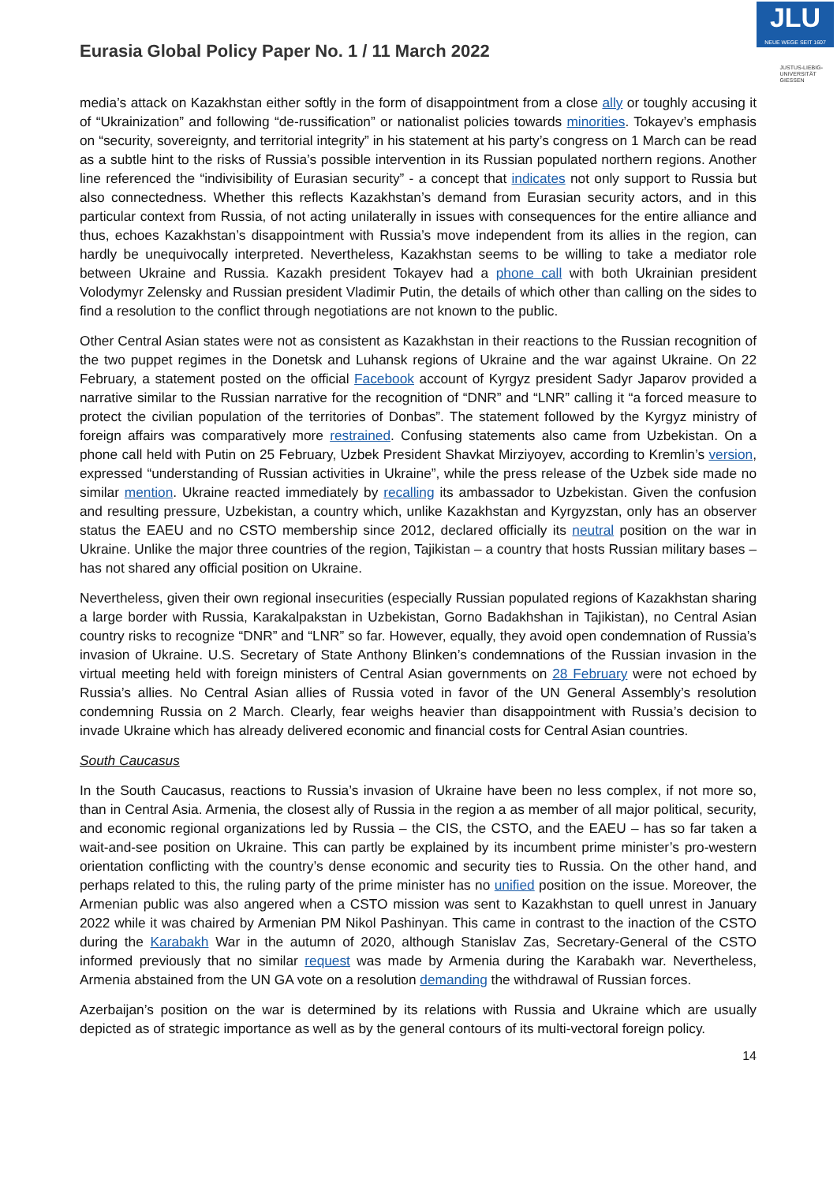JLU
NEUE WEGE SEIT 1607
JUSTUS-LIEBIG-
UNIVERSITÄT
GIESSEN
Eurasia Global Policy Paper No. 1 / 11 March 2022
media’s attack on Kazakhstan either softly in the form of disappointment from a close ally or toughly accusing it of “Ukrainization” and following “de-russification” or nationalist policies towards minorities. Tokayev’s emphasis on “security, sovereignty, and territorial integrity” in his statement at his party’s congress on 1 March can be read as a subtle hint to the risks of Russia’s possible intervention in its Russian populated northern regions. Another line referenced the “indivisibility of Eurasian security” - a concept that indicates not only support to Russia but also connectedness. Whether this reflects Kazakhstan’s demand from Eurasian security actors, and in this particular context from Russia, of not acting unilaterally in issues with consequences for the entire alliance and thus, echoes Kazakhstan’s disappointment with Russia’s move independent from its allies in the region, can hardly be unequivocally interpreted. Nevertheless, Kazakhstan seems to be willing to take a mediator role between Ukraine and Russia. Kazakh president Tokayev had a phone call with both Ukrainian president Volodymyr Zelensky and Russian president Vladimir Putin, the details of which other than calling on the sides to find a resolution to the conflict through negotiations are not known to the public.
Other Central Asian states were not as consistent as Kazakhstan in their reactions to the Russian recognition of the two puppet regimes in the Donetsk and Luhansk regions of Ukraine and the war against Ukraine. On 22 February, a statement posted on the official Facebook account of Kyrgyz president Sadyr Japarov provided a narrative similar to the Russian narrative for the recognition of “DNR” and “LNR” calling it “a forced measure to protect the civilian population of the territories of Donbas”. The statement followed by the Kyrgyz ministry of foreign affairs was comparatively more restrained. Confusing statements also came from Uzbekistan. On a phone call held with Putin on 25 February, Uzbek President Shavkat Mirziyoyev, according to Kremlin’s version, expressed “understanding of Russian activities in Ukraine”, while the press release of the Uzbek side made no similar mention. Ukraine reacted immediately by recalling its ambassador to Uzbekistan. Given the confusion and resulting pressure, Uzbekistan, a country which, unlike Kazakhstan and Kyrgyzstan, only has an observer status the EAEU and no CSTO membership since 2012, declared officially its neutral position on the war in Ukraine. Unlike the major three countries of the region, Tajikistan – a country that hosts Russian military bases – has not shared any official position on Ukraine.
Nevertheless, given their own regional insecurities (especially Russian populated regions of Kazakhstan sharing a large border with Russia, Karakalpakstan in Uzbekistan, Gorno Badakhshan in Tajikistan), no Central Asian country risks to recognize “DNR” and “LNR” so far. However, equally, they avoid open condemnation of Russia’s invasion of Ukraine. U.S. Secretary of State Anthony Blinken’s condemnations of the Russian invasion in the virtual meeting held with foreign ministers of Central Asian governments on 28 February were not echoed by Russia’s allies. No Central Asian allies of Russia voted in favor of the UN General Assembly’s resolution condemning Russia on 2 March. Clearly, fear weighs heavier than disappointment with Russia’s decision to invade Ukraine which has already delivered economic and financial costs for Central Asian countries.
South Caucasus
In the South Caucasus, reactions to Russia’s invasion of Ukraine have been no less complex, if not more so, than in Central Asia. Armenia, the closest ally of Russia in the region a as member of all major political, security, and economic regional organizations led by Russia – the CIS, the CSTO, and the EAEU – has so far taken a wait-and-see position on Ukraine. This can partly be explained by its incumbent prime minister’s pro-western orientation conflicting with the country’s dense economic and security ties to Russia. On the other hand, and perhaps related to this, the ruling party of the prime minister has no unified position on the issue. Moreover, the Armenian public was also angered when a CSTO mission was sent to Kazakhstan to quell unrest in January 2022 while it was chaired by Armenian PM Nikol Pashinyan. This came in contrast to the inaction of the CSTO during the Karabakh War in the autumn of 2020, although Stanislav Zas, Secretary-General of the CSTO informed previously that no similar request was made by Armenia during the Karabakh war. Nevertheless, Armenia abstained from the UN GA vote on a resolution demanding the withdrawal of Russian forces.
Azerbaijan’s position on the war is determined by its relations with Russia and Ukraine which are usually depicted as of strategic importance as well as by the general contours of its multi-vectoral foreign policy.
14